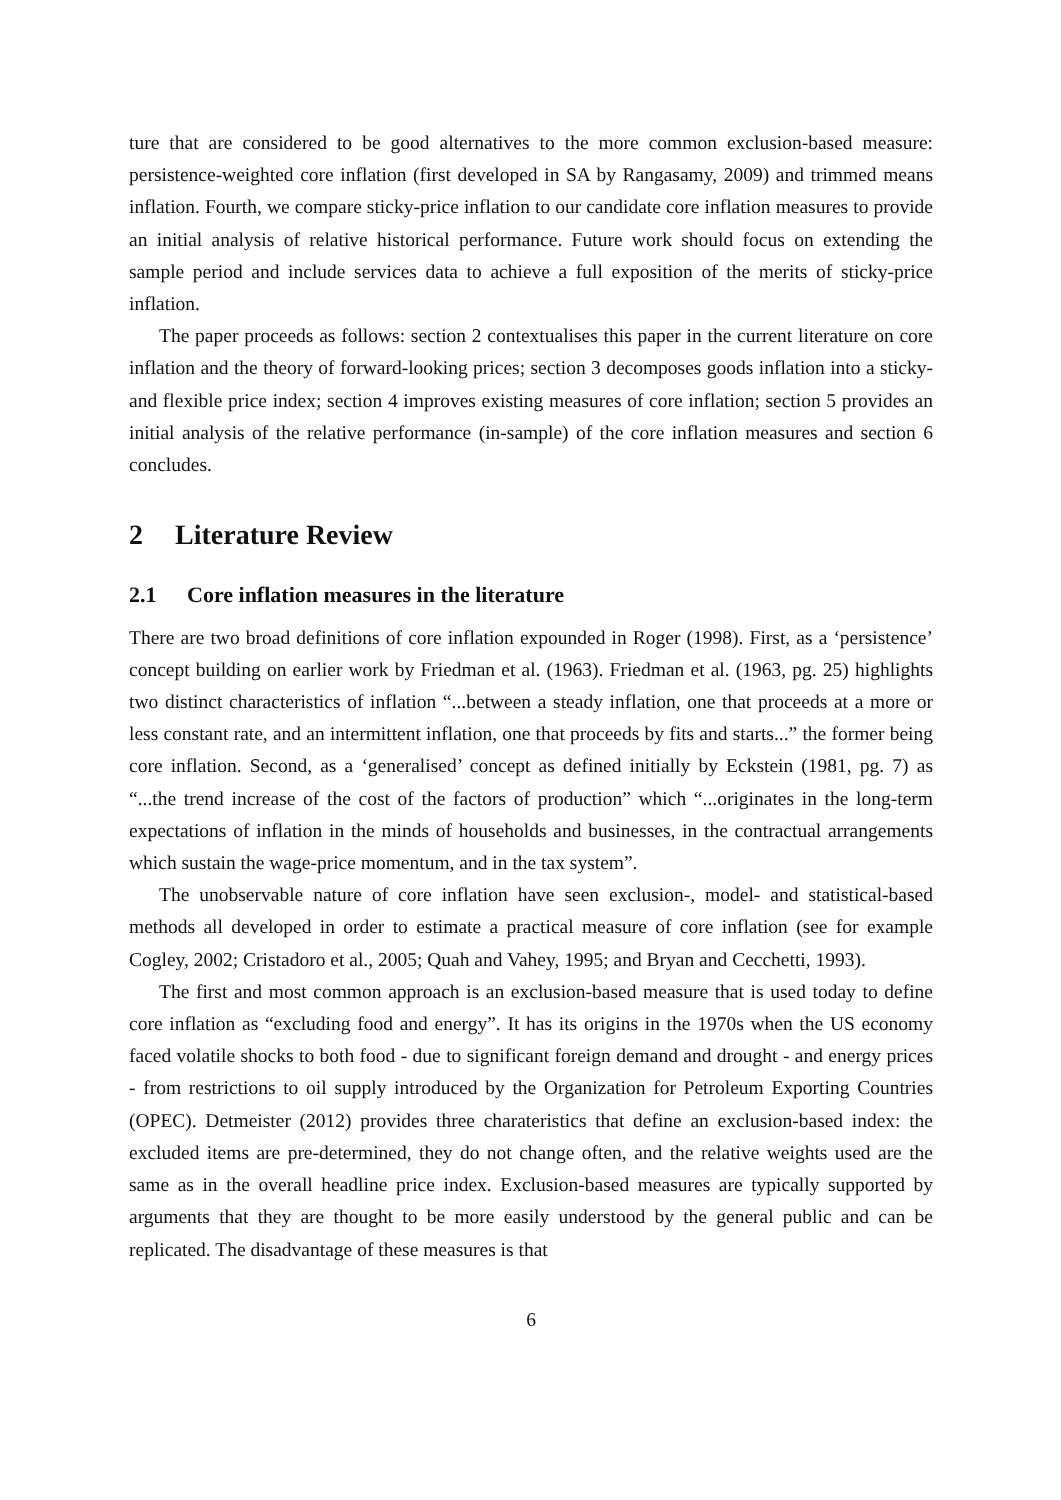ture that are considered to be good alternatives to the more common exclusion-based measure: persistence-weighted core inflation (first developed in SA by Rangasamy, 2009) and trimmed means inflation. Fourth, we compare sticky-price inflation to our candidate core inflation measures to provide an initial analysis of relative historical performance. Future work should focus on extending the sample period and include services data to achieve a full exposition of the merits of sticky-price inflation.
The paper proceeds as follows: section 2 contextualises this paper in the current literature on core inflation and the theory of forward-looking prices; section 3 decomposes goods inflation into a sticky- and flexible price index; section 4 improves existing measures of core inflation; section 5 provides an initial analysis of the relative performance (in-sample) of the core inflation measures and section 6 concludes.
2 Literature Review
2.1 Core inflation measures in the literature
There are two broad definitions of core inflation expounded in Roger (1998). First, as a ‘persistence’ concept building on earlier work by Friedman et al. (1963). Friedman et al. (1963, pg. 25) highlights two distinct characteristics of inflation “...between a steady inflation, one that proceeds at a more or less constant rate, and an intermittent inflation, one that proceeds by fits and starts...” the former being core inflation. Second, as a ‘generalised’ concept as defined initially by Eckstein (1981, pg. 7) as “...the trend increase of the cost of the factors of production” which “...originates in the long-term expectations of inflation in the minds of households and businesses, in the contractual arrangements which sustain the wage-price momentum, and in the tax system”.
The unobservable nature of core inflation have seen exclusion-, model- and statistical-based methods all developed in order to estimate a practical measure of core inflation (see for example Cogley, 2002; Cristadoro et al., 2005; Quah and Vahey, 1995; and Bryan and Cecchetti, 1993).
The first and most common approach is an exclusion-based measure that is used today to define core inflation as “excluding food and energy”. It has its origins in the 1970s when the US economy faced volatile shocks to both food - due to significant foreign demand and drought - and energy prices - from restrictions to oil supply introduced by the Organization for Petroleum Exporting Countries (OPEC). Detmeister (2012) provides three charateristics that define an exclusion-based index: the excluded items are pre-determined, they do not change often, and the relative weights used are the same as in the overall headline price index. Exclusion-based measures are typically supported by arguments that they are thought to be more easily understood by the general public and can be replicated. The disadvantage of these measures is that
6